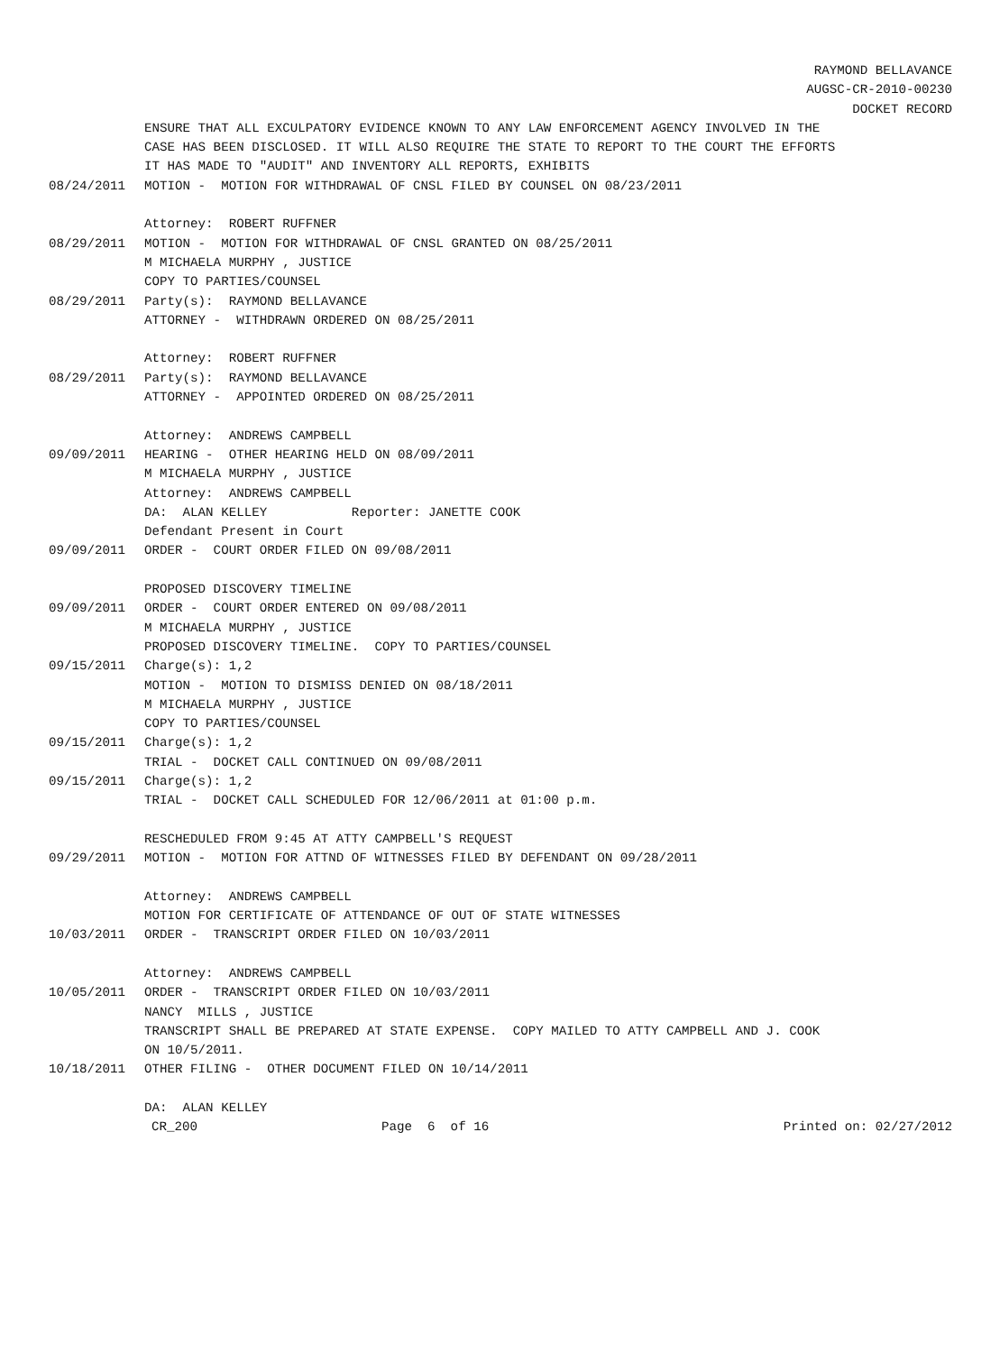RAYMOND BELLAVANCE
AUGSC-CR-2010-00230
DOCKET RECORD
ENSURE THAT ALL EXCULPATORY EVIDENCE KNOWN TO ANY LAW ENFORCEMENT AGENCY INVOLVED IN THE CASE HAS BEEN DISCLOSED. IT WILL ALSO REQUIRE THE STATE TO REPORT TO THE COURT THE EFFORTS IT HAS MADE TO "AUDIT" AND INVENTORY ALL REPORTS, EXHIBITS
08/24/2011 MOTION - MOTION FOR WITHDRAWAL OF CNSL FILED BY COUNSEL ON 08/23/2011 Attorney: ROBERT RUFFNER
08/29/2011 MOTION - MOTION FOR WITHDRAWAL OF CNSL GRANTED ON 08/25/2011 M MICHAELA MURPHY , JUSTICE COPY TO PARTIES/COUNSEL
08/29/2011 Party(s): RAYMOND BELLAVANCE ATTORNEY - WITHDRAWN ORDERED ON 08/25/2011 Attorney: ROBERT RUFFNER
08/29/2011 Party(s): RAYMOND BELLAVANCE ATTORNEY - APPOINTED ORDERED ON 08/25/2011 Attorney: ANDREWS CAMPBELL
09/09/2011 HEARING - OTHER HEARING HELD ON 08/09/2011 M MICHAELA MURPHY , JUSTICE Attorney: ANDREWS CAMPBELL DA: ALAN KELLEY Reporter: JANETTE COOK Defendant Present in Court
09/09/2011 ORDER - COURT ORDER FILED ON 09/08/2011 PROPOSED DISCOVERY TIMELINE
09/09/2011 ORDER - COURT ORDER ENTERED ON 09/08/2011 M MICHAELA MURPHY , JUSTICE PROPOSED DISCOVERY TIMELINE. COPY TO PARTIES/COUNSEL
09/15/2011 Charge(s): 1,2 MOTION - MOTION TO DISMISS DENIED ON 08/18/2011 M MICHAELA MURPHY , JUSTICE COPY TO PARTIES/COUNSEL
09/15/2011 Charge(s): 1,2 TRIAL - DOCKET CALL CONTINUED ON 09/08/2011
09/15/2011 Charge(s): 1,2 TRIAL - DOCKET CALL SCHEDULED FOR 12/06/2011 at 01:00 p.m. RESCHEDULED FROM 9:45 AT ATTY CAMPBELL'S REQUEST
09/29/2011 MOTION - MOTION FOR ATTND OF WITNESSES FILED BY DEFENDANT ON 09/28/2011 Attorney: ANDREWS CAMPBELL MOTION FOR CERTIFICATE OF ATTENDANCE OF OUT OF STATE WITNESSES
10/03/2011 ORDER - TRANSCRIPT ORDER FILED ON 10/03/2011 Attorney: ANDREWS CAMPBELL
10/05/2011 ORDER - TRANSCRIPT ORDER FILED ON 10/03/2011 NANCY MILLS , JUSTICE TRANSCRIPT SHALL BE PREPARED AT STATE EXPENSE. COPY MAILED TO ATTY CAMPBELL AND J. COOK ON 10/5/2011.
10/18/2011 OTHER FILING - OTHER DOCUMENT FILED ON 10/14/2011 DA: ALAN KELLEY
CR_200 Page 6 of 16 Printed on: 02/27/2012